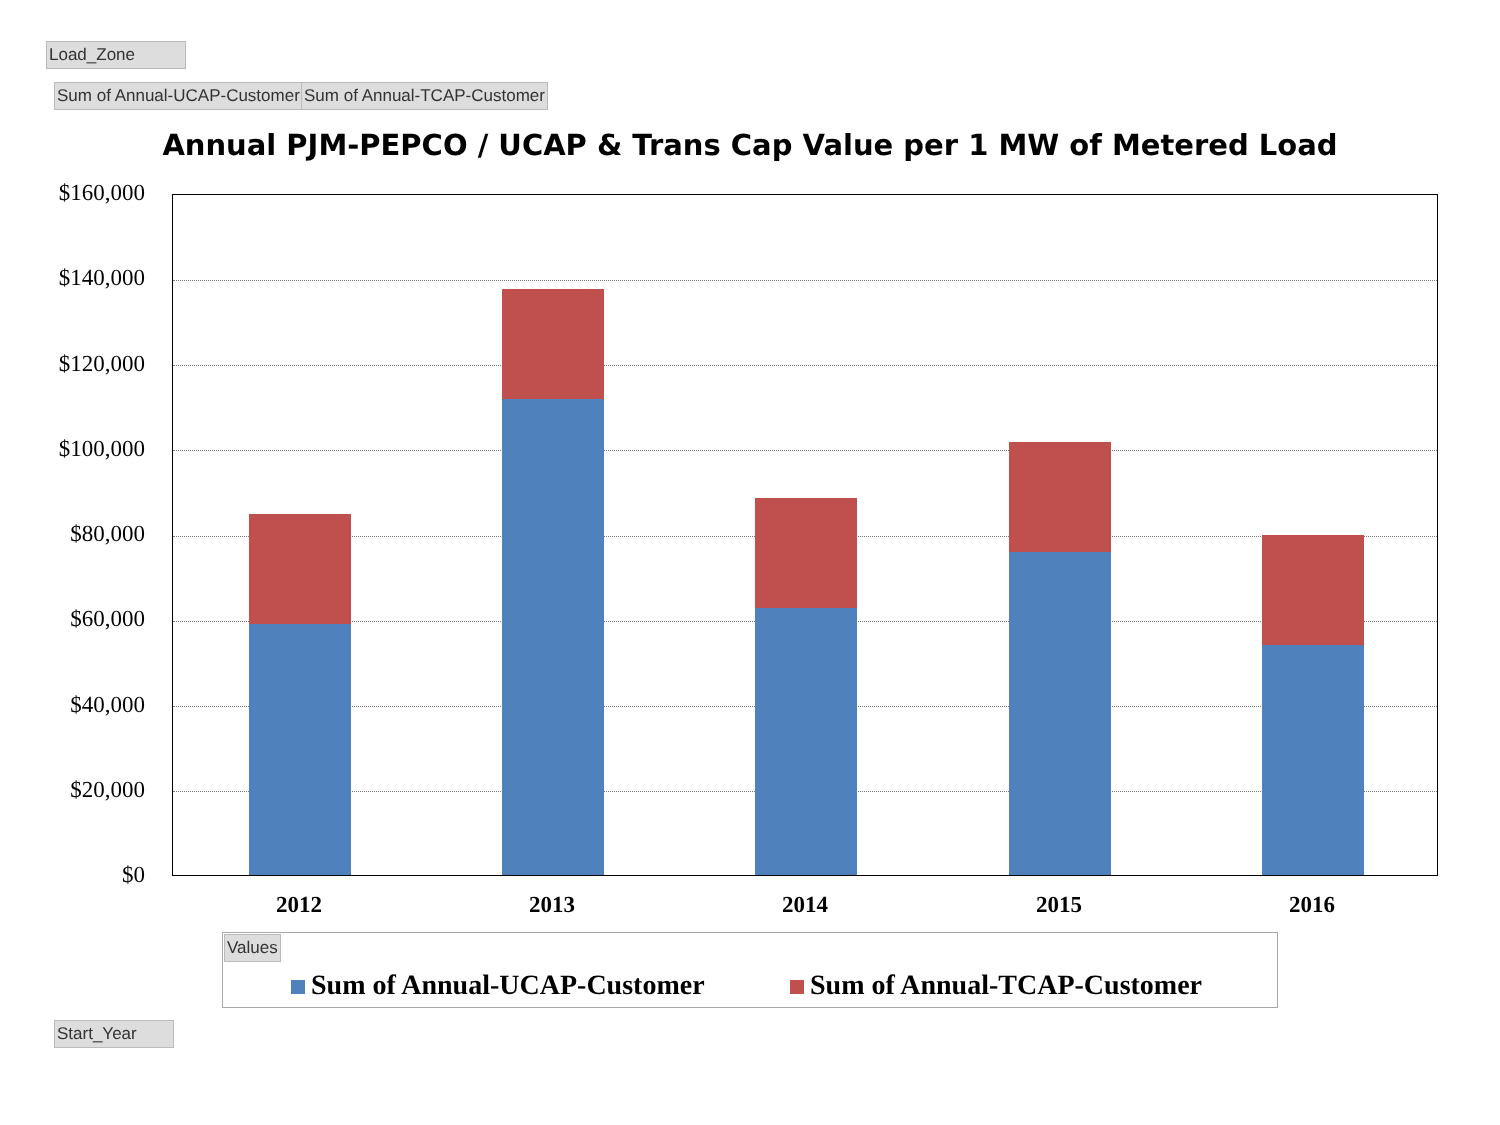Load_Zone
Sum of Annual-UCAP-Customer Sum of Annual-TCAP-Customer
Annual PJM-PEPCO / UCAP & Trans Cap Value per 1 MW of Metered Load
$160,000
$140,000
$120,000
$100,000
$80,000
$60,000
$40,000
$20,000
$0
2012 2013 2014 2015 2016
Values
Sum of Annual-UCAP-Customer Sum of Annual-TCAP-Customer
Start_Year